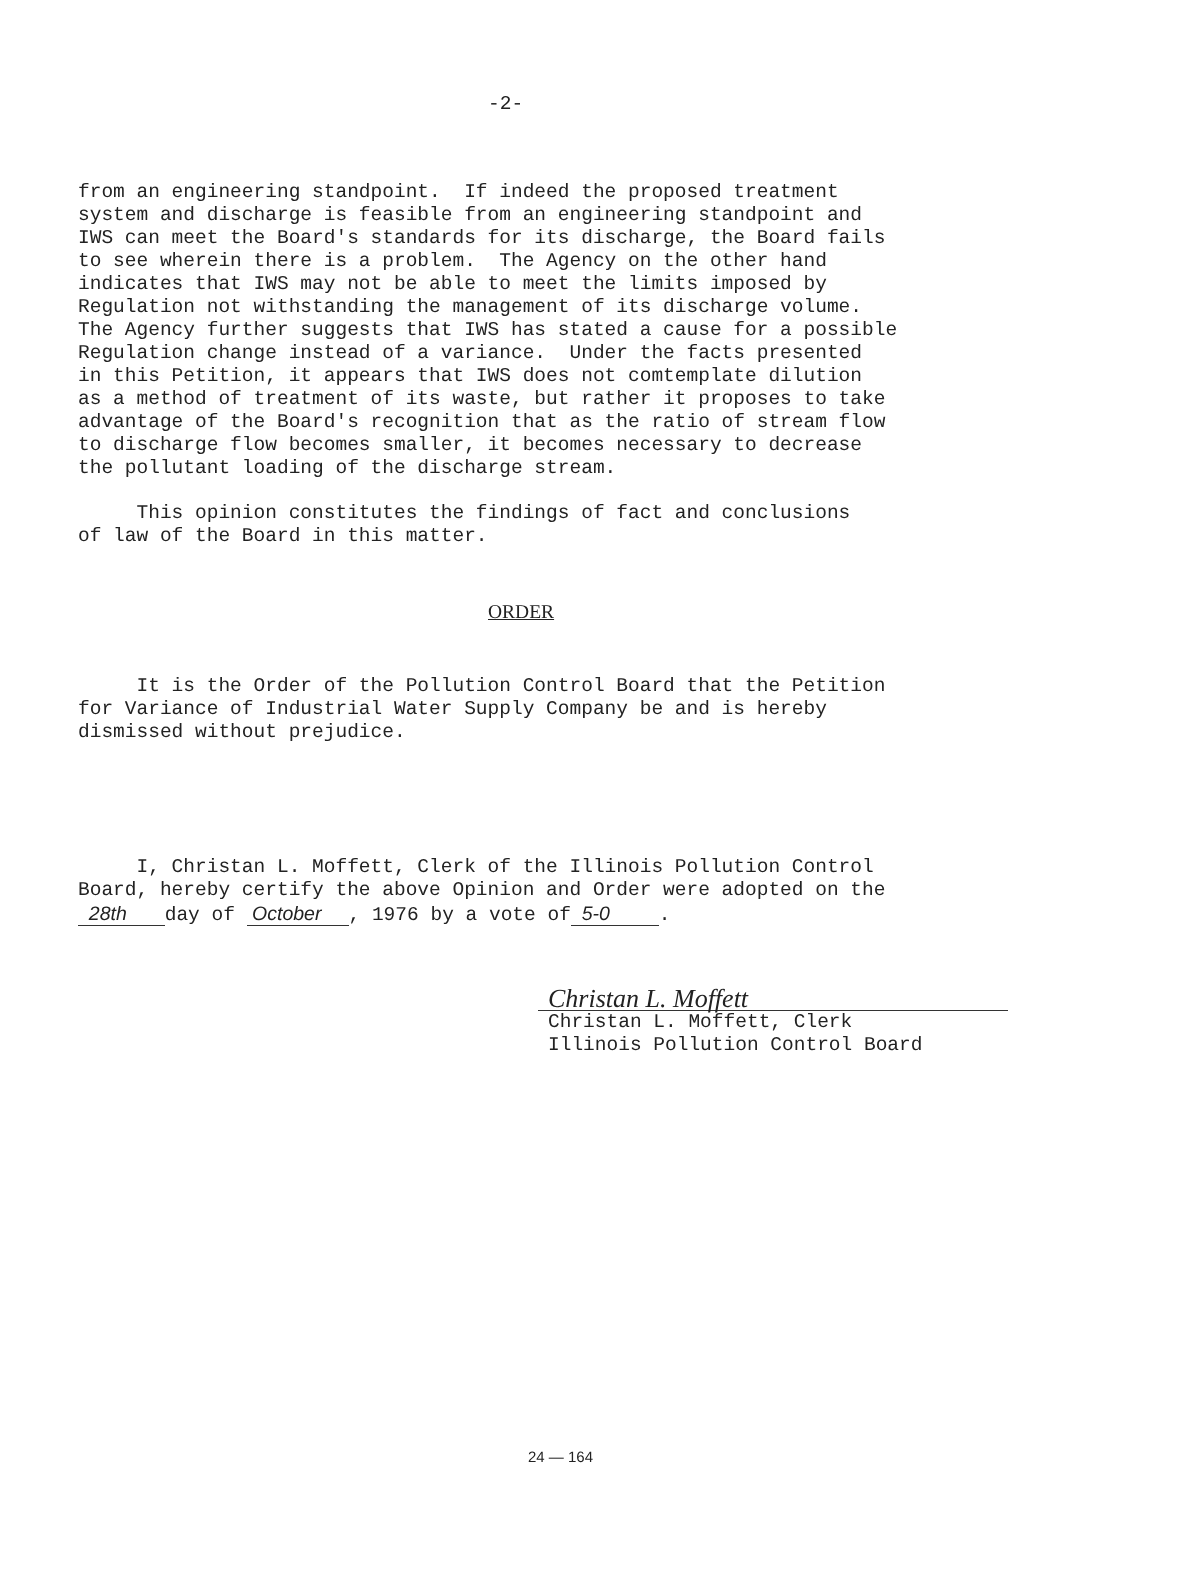-2-
from an engineering standpoint. If indeed the proposed treatment system and discharge is feasible from an engineering standpoint and IWS can meet the Board's standards for its discharge, the Board fails to see wherein there is a problem. The Agency on the other hand indicates that IWS may not be able to meet the limits imposed by Regulation not withstanding the management of its discharge volume. The Agency further suggests that IWS has stated a cause for a possible Regulation change instead of a variance. Under the facts presented in this Petition, it appears that IWS does not comtemplate dilution as a method of treatment of its waste, but rather it proposes to take advantage of the Board's recognition that as the ratio of stream flow to discharge flow becomes smaller, it becomes necessary to decrease the pollutant loading of the discharge stream.
This opinion constitutes the findings of fact and conclusions of law of the Board in this matter.
ORDER
It is the Order of the Pollution Control Board that the Petition for Variance of Industrial Water Supply Company be and is hereby dismissed without prejudice.
I, Christan L. Moffett, Clerk of the Illinois Pollution Control Board, hereby certify the above Opinion and Order were adopted on the 28th day of October , 1976 by a vote of 5-0 .
Christan L. Moffett
Christan L. Moffett, Clerk Illinois Pollution Control Board
24 — 164